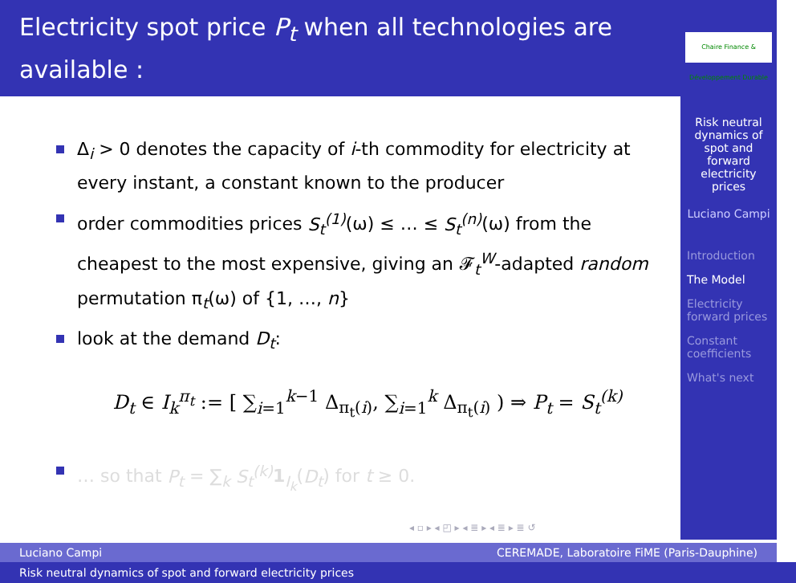Electricity spot price P<sub>t</sub> when all technologies are available :
Δ<sub>i</sub> > 0 denotes the capacity of i-th commodity for electricity at every instant, a constant known to the producer
order commodities prices S<sub>t</sub><sup>(1)</sup>(ω) ≤ … ≤ S<sub>t</sub><sup>(n)</sup>(ω) from the cheapest to the most expensive, giving an 𝓕<sub>t</sub><sup>W</sup>-adapted random permutation π<sub>t</sub>(ω) of {1, …, n}
look at the demand D<sub>t</sub>:
D<sub>t</sub> ∈ I<sub>k</sub><sup>π<sub>t</sub></sup> := [ ∑<sub>i=1</sub><sup>k−1</sup> Δ<sub>π<sub>t</sub>(i)</sub>, ∑<sub>i=1</sub><sup>k</sup> Δ<sub>π<sub>t</sub>(i)</sub> ) ⇒ P<sub>t</sub> = S<sub>t</sub><sup>(k)</sup>
… so that P<sub>t</sub> = ∑<sub>k</sub> S<sub>t</sub><sup>(k)</sup> 1<sub>I<sub>k</sub></sub>(D<sub>t</sub>) for t ≥ 0.
◂ ▫ ▸ ◂ ◰ ▸ ◂ ≣ ▸ ◂ ≣ ▸ ≣ ↺
Chaire Finance & Développement Durable
Risk neutral dynamics of spot and forward electricity prices
Luciano Campi
Introduction
The Model
Electricity forward prices
Constant coefficients
What's next
Luciano Campi CEREMADE, Laboratoire FiME (Paris-Dauphine)
Risk neutral dynamics of spot and forward electricity prices